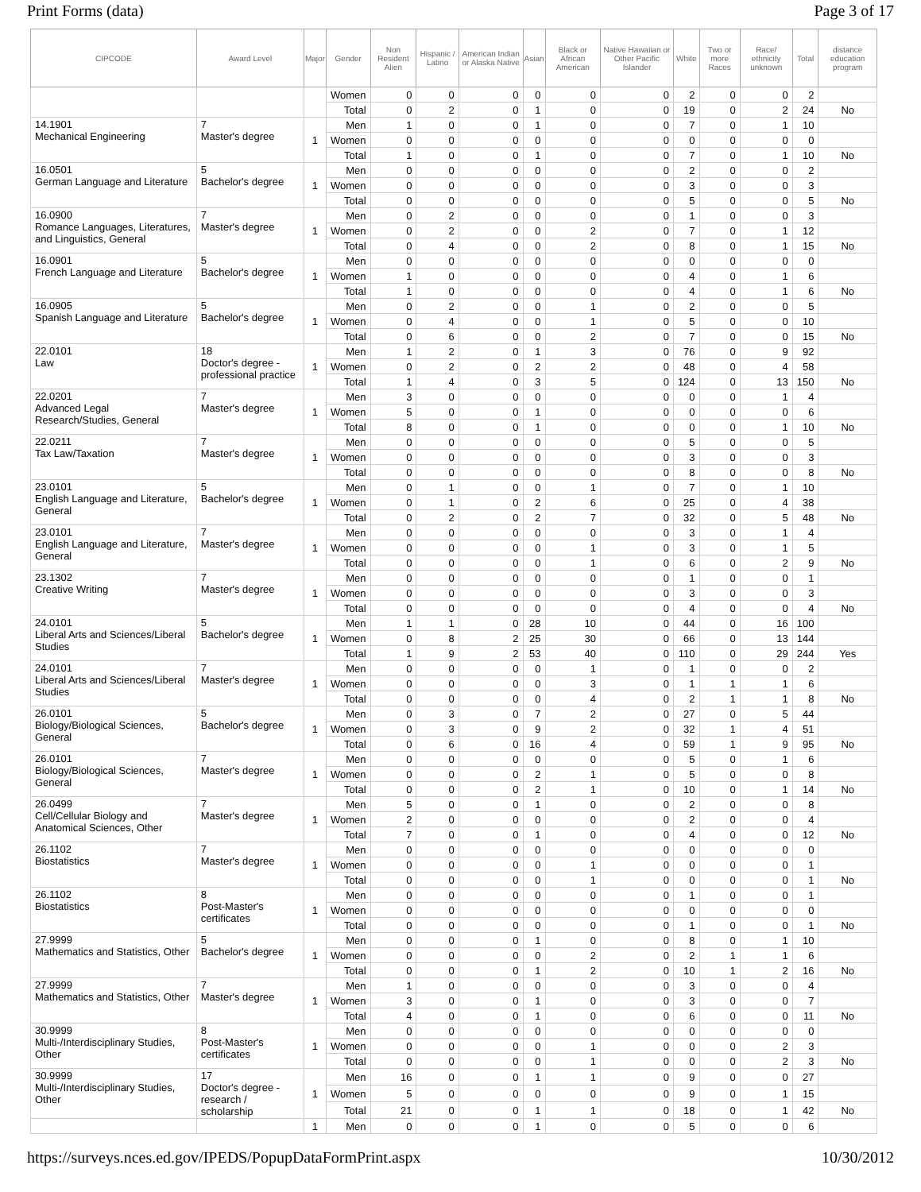Print Forms (data) Page 3 of 17
| CIPCODE | Award Level | Major | Gender | Non Resident Alien | Hispanic / Latino | American Indian or Alaska Native | Asian | Black or African American | Native Hawaiian or Other Pacific Islander | White | Two or more Races | Race/ ethnicity unknown | Total | distance education program |
| --- | --- | --- | --- | --- | --- | --- | --- | --- | --- | --- | --- | --- | --- | --- |
| | | | Women | 0 | 0 | 0 | 0 | 0 | 0 | 2 | 0 | 0 | 2 | |
| | | | Total | 0 | 2 | 0 | 1 | 0 | 0 | 19 | 0 | 2 | 24 | No |
| 14.1901 Mechanical Engineering | 7 Master's degree | 1 | Men | 1 | 0 | 0 | 1 | 0 | 0 | 7 | 0 | 1 | 10 | |
| | | | Women | 0 | 0 | 0 | 0 | 0 | 0 | 0 | 0 | 0 | 0 | |
| | | | Total | 1 | 0 | 0 | 1 | 0 | 0 | 7 | 0 | 1 | 10 | No |
| 16.0501 German Language and Literature | 5 Bachelor's degree | 1 | Men | 0 | 0 | 0 | 0 | 0 | 0 | 2 | 0 | 0 | 2 | |
| | | | Women | 0 | 0 | 0 | 0 | 0 | 0 | 3 | 0 | 0 | 3 | |
| | | | Total | 0 | 0 | 0 | 0 | 0 | 0 | 5 | 0 | 0 | 5 | No |
| 16.0900 Romance Languages, Literatures, and Linguistics, General | 7 Master's degree | 1 | Men | 0 | 2 | 0 | 0 | 0 | 0 | 1 | 0 | 0 | 3 | |
| | | | Women | 0 | 2 | 0 | 0 | 2 | 0 | 7 | 0 | 1 | 12 | |
| | | | Total | 0 | 4 | 0 | 0 | 2 | 0 | 8 | 0 | 1 | 15 | No |
| 16.0901 French Language and Literature | 5 Bachelor's degree | 1 | Men | 0 | 0 | 0 | 0 | 0 | 0 | 0 | 0 | 0 | 0 | |
| | | | Women | 1 | 0 | 0 | 0 | 0 | 0 | 4 | 0 | 1 | 6 | |
| | | | Total | 1 | 0 | 0 | 0 | 0 | 0 | 4 | 0 | 1 | 6 | No |
| 16.0905 Spanish Language and Literature | 5 Bachelor's degree | 1 | Men | 0 | 2 | 0 | 0 | 1 | 0 | 2 | 0 | 0 | 5 | |
| | | | Women | 0 | 4 | 0 | 0 | 1 | 0 | 5 | 0 | 0 | 10 | |
| | | | Total | 0 | 6 | 0 | 0 | 2 | 0 | 7 | 0 | 0 | 15 | No |
| 22.0101 Law | 18 Doctor's degree - professional practice | 1 | Men | 1 | 2 | 0 | 1 | 3 | 0 | 76 | 0 | 9 | 92 | |
| | | | Women | 0 | 2 | 0 | 2 | 2 | 0 | 48 | 0 | 4 | 58 | |
| | | | Total | 1 | 4 | 0 | 3 | 5 | 0 | 124 | 0 | 13 | 150 | No |
| 22.0201 Advanced Legal Research/Studies, General | 7 Master's degree | 1 | Men | 3 | 0 | 0 | 0 | 0 | 0 | 0 | 0 | 1 | 4 | |
| | | | Women | 5 | 0 | 0 | 1 | 0 | 0 | 0 | 0 | 0 | 6 | |
| | | | Total | 8 | 0 | 0 | 1 | 0 | 0 | 0 | 0 | 1 | 10 | No |
| 22.0211 Tax Law/Taxation | 7 Master's degree | 1 | Men | 0 | 0 | 0 | 0 | 0 | 0 | 5 | 0 | 0 | 5 | |
| | | | Women | 0 | 0 | 0 | 0 | 0 | 0 | 3 | 0 | 0 | 3 | |
| | | | Total | 0 | 0 | 0 | 0 | 0 | 0 | 8 | 0 | 0 | 8 | No |
| 23.0101 English Language and Literature, General | 5 Bachelor's degree | 1 | Men | 0 | 1 | 0 | 0 | 1 | 0 | 7 | 0 | 1 | 10 | |
| | | | Women | 0 | 1 | 0 | 2 | 6 | 0 | 25 | 0 | 4 | 38 | |
| | | | Total | 0 | 2 | 0 | 2 | 7 | 0 | 32 | 0 | 5 | 48 | No |
| 23.0101 English Language and Literature, General | 7 Master's degree | 1 | Men | 0 | 0 | 0 | 0 | 0 | 0 | 3 | 0 | 1 | 4 | |
| | | | Women | 0 | 0 | 0 | 0 | 1 | 0 | 3 | 0 | 1 | 5 | |
| | | | Total | 0 | 0 | 0 | 0 | 1 | 0 | 6 | 0 | 2 | 9 | No |
| 23.1302 Creative Writing | 7 Master's degree | 1 | Men | 0 | 0 | 0 | 0 | 0 | 0 | 1 | 0 | 0 | 1 | |
| | | | Women | 0 | 0 | 0 | 0 | 0 | 0 | 3 | 0 | 0 | 3 | |
| | | | Total | 0 | 0 | 0 | 0 | 0 | 0 | 4 | 0 | 0 | 4 | No |
| 24.0101 Liberal Arts and Sciences/Liberal Studies | 5 Bachelor's degree | 1 | Men | 1 | 1 | 0 | 28 | 10 | 0 | 44 | 0 | 16 | 100 | |
| | | | Women | 0 | 8 | 2 | 25 | 30 | 0 | 66 | 0 | 13 | 144 | |
| | | | Total | 1 | 9 | 2 | 53 | 40 | 0 | 110 | 0 | 29 | 244 | Yes |
| 24.0101 Liberal Arts and Sciences/Liberal Studies | 7 Master's degree | 1 | Men | 0 | 0 | 0 | 0 | 1 | 0 | 1 | 0 | 0 | 2 | |
| | | | Women | 0 | 0 | 0 | 0 | 3 | 0 | 1 | 1 | 1 | 6 | |
| | | | Total | 0 | 0 | 0 | 0 | 4 | 0 | 2 | 1 | 1 | 8 | No |
| 26.0101 Biology/Biological Sciences, General | 5 Bachelor's degree | 1 | Men | 0 | 3 | 0 | 7 | 2 | 0 | 27 | 0 | 5 | 44 | |
| | | | Women | 0 | 3 | 0 | 9 | 2 | 0 | 32 | 1 | 4 | 51 | |
| | | | Total | 0 | 6 | 0 | 16 | 4 | 0 | 59 | 1 | 9 | 95 | No |
| 26.0101 Biology/Biological Sciences, General | 7 Master's degree | 1 | Men | 0 | 0 | 0 | 0 | 0 | 0 | 5 | 0 | 1 | 6 | |
| | | | Women | 0 | 0 | 0 | 2 | 1 | 0 | 5 | 0 | 0 | 8 | |
| | | | Total | 0 | 0 | 0 | 2 | 1 | 0 | 10 | 0 | 1 | 14 | No |
| 26.0499 Cell/Cellular Biology and Anatomical Sciences, Other | 7 Master's degree | 1 | Men | 5 | 0 | 0 | 1 | 0 | 0 | 2 | 0 | 0 | 8 | |
| | | | Women | 2 | 0 | 0 | 0 | 0 | 0 | 2 | 0 | 0 | 4 | |
| | | | Total | 7 | 0 | 0 | 1 | 0 | 0 | 4 | 0 | 0 | 12 | No |
| 26.1102 Biostatistics | 7 Master's degree | 1 | Men | 0 | 0 | 0 | 0 | 0 | 0 | 0 | 0 | 0 | 0 | |
| | | | Women | 0 | 0 | 0 | 0 | 1 | 0 | 0 | 0 | 0 | 1 | |
| | | | Total | 0 | 0 | 0 | 0 | 1 | 0 | 0 | 0 | 0 | 1 | No |
| 26.1102 Biostatistics | 8 Post-Master's certificates | 1 | Men | 0 | 0 | 0 | 0 | 0 | 0 | 1 | 0 | 0 | 1 | |
| | | | Women | 0 | 0 | 0 | 0 | 0 | 0 | 0 | 0 | 0 | 0 | |
| | | | Total | 0 | 0 | 0 | 0 | 0 | 0 | 1 | 0 | 0 | 1 | No |
| 27.9999 Mathematics and Statistics, Other | 5 Bachelor's degree | 1 | Men | 0 | 0 | 0 | 1 | 0 | 0 | 8 | 0 | 1 | 10 | |
| | | | Women | 0 | 0 | 0 | 0 | 2 | 0 | 2 | 1 | 1 | 6 | |
| | | | Total | 0 | 0 | 0 | 1 | 2 | 0 | 10 | 1 | 2 | 16 | No |
| 27.9999 Mathematics and Statistics, Other | 7 Master's degree | 1 | Men | 1 | 0 | 0 | 0 | 0 | 0 | 3 | 0 | 0 | 4 | |
| | | | Women | 3 | 0 | 0 | 1 | 0 | 0 | 3 | 0 | 0 | 7 | |
| | | | Total | 4 | 0 | 0 | 1 | 0 | 0 | 6 | 0 | 0 | 11 | No |
| 30.9999 Multi-/Interdisciplinary Studies, Other | 8 Post-Master's certificates | 1 | Men | 0 | 0 | 0 | 0 | 0 | 0 | 0 | 0 | 0 | 0 | |
| | | | Women | 0 | 0 | 0 | 0 | 1 | 0 | 0 | 0 | 2 | 3 | |
| | | | Total | 0 | 0 | 0 | 0 | 1 | 0 | 0 | 0 | 2 | 3 | No |
| 30.9999 Multi-/Interdisciplinary Studies, Other | 17 Doctor's degree - research / scholarship | 1 | Men | 16 | 0 | 0 | 1 | 1 | 0 | 9 | 0 | 0 | 27 | |
| | | | Women | 5 | 0 | 0 | 0 | 0 | 0 | 9 | 0 | 1 | 15 | |
| | | | Total | 21 | 0 | 0 | 1 | 1 | 0 | 18 | 0 | 1 | 42 | No |
| | | 1 | Men | 0 | 0 | 0 | 1 | 0 | 0 | 5 | 0 | 0 | 6 | |
https://surveys.nces.ed.gov/IPEDS/PopupDataFormPrint.aspx 10/30/2012